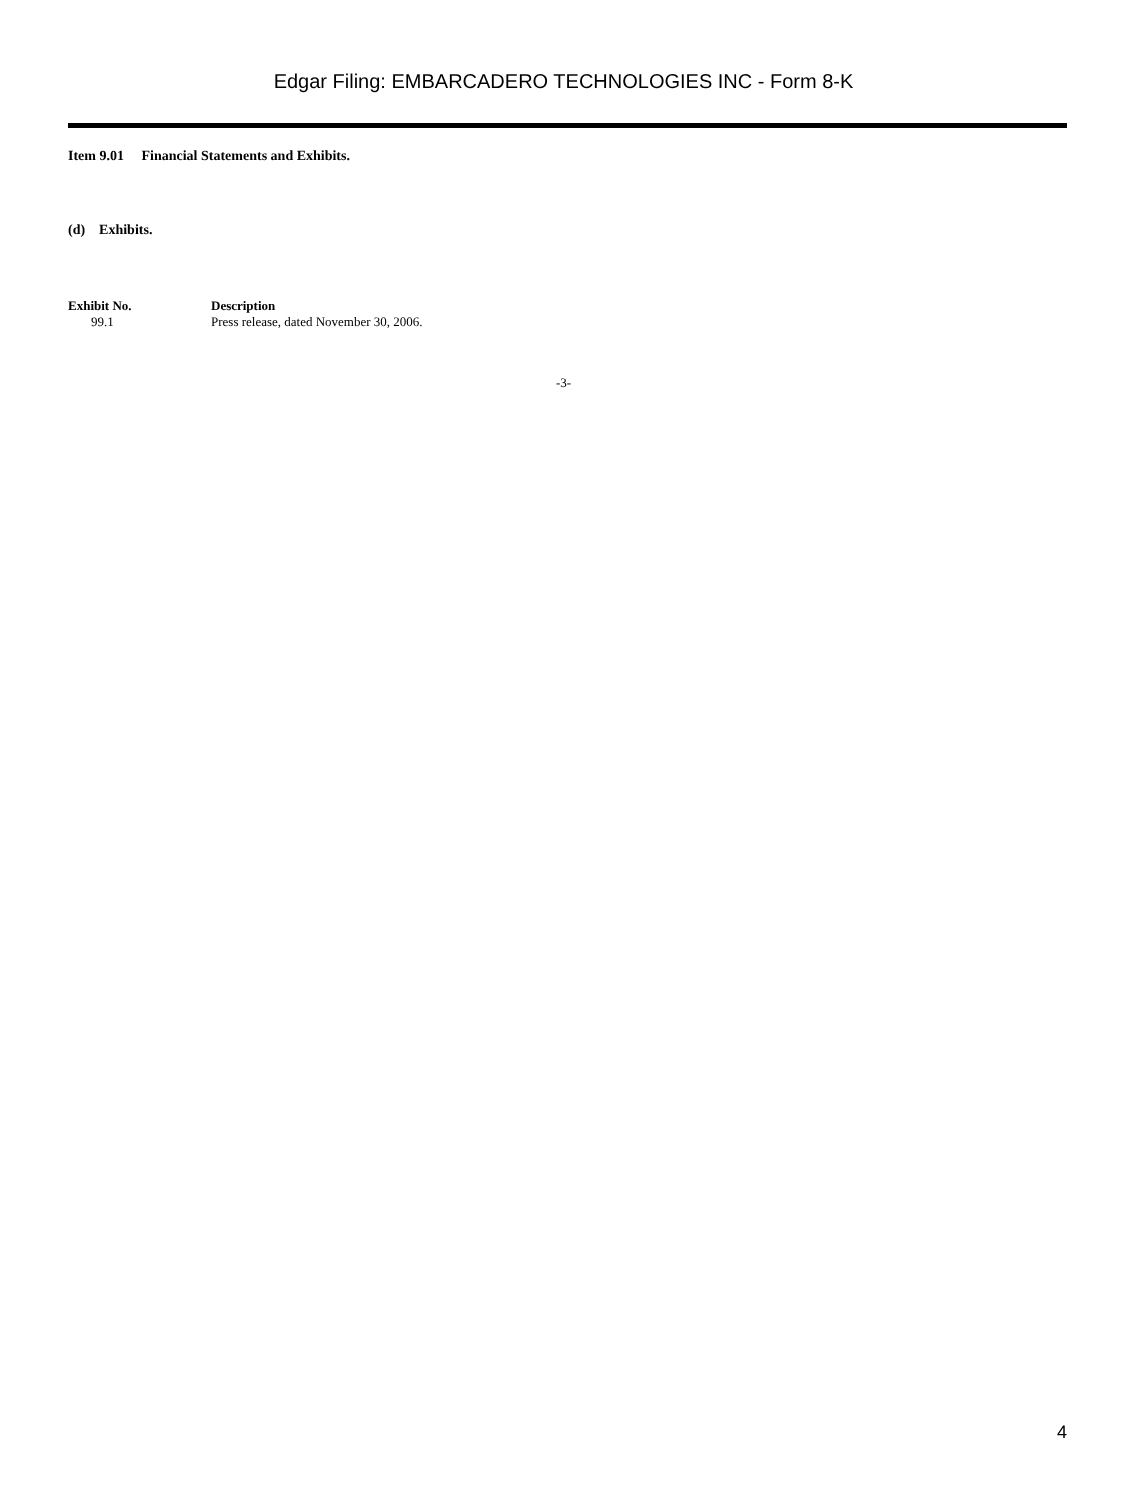Edgar Filing: EMBARCADERO TECHNOLOGIES INC - Form 8-K
Item 9.01 Financial Statements and Exhibits.
(d) Exhibits.
| Exhibit No. | Description |
| --- | --- |
| 99.1 | Press release, dated November 30, 2006. |
-3-
4